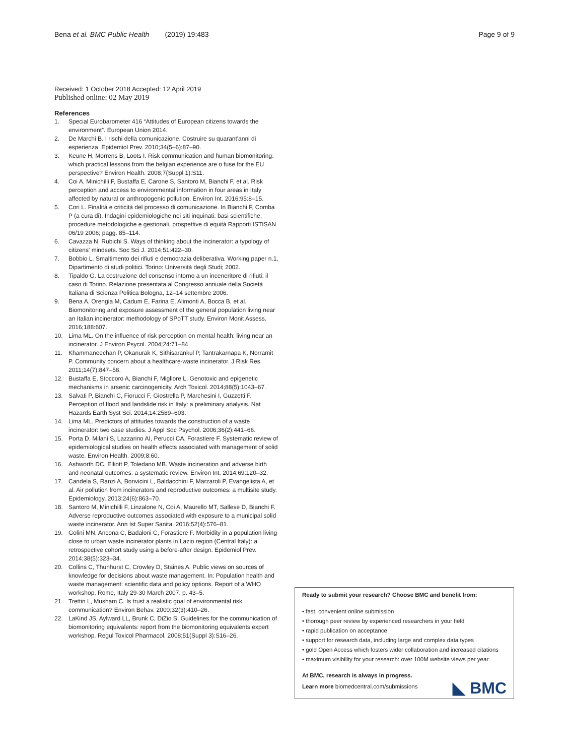Bena et al. BMC Public Health (2019) 19:483 Page 9 of 9
Received: 1 October 2018 Accepted: 12 April 2019
Published online: 02 May 2019
References
1. Special Eurobarometer 416 “Attitudes of European citizens towards the environment”. European Union 2014.
2. De Marchi B. I rischi della comunicazione. Costruire su quarant'anni di esperienza. Epidemiol Prev. 2010;34(5–6):87–90.
3. Keune H, Morrens B, Loots I. Risk communication and human biomonitoring: which practical lessons from the belgian experience are o fuse for the EU perspective? Environ Health. 2008;7(Suppl 1):S11.
4. Coi A, Minichilli F, Bustaffa E, Carone S, Santoro M, Bianchi F, et al. Risk perception and access to environmental information in four areas in Italy affected by natural or anthropogenic pollution. Environ Int. 2016;95:8–15.
5. Cori L. Finalità e criticità del processo di comunicazione. In Bianchi F, Comba P (a cura di). Indagini epidemiologiche nei siti inquinati: basi scientifiche, procedure metodologiche e gestionali, prospettive di equità Rapporti ISTISAN 06/19 2006; pagg. 85–114.
6. Cavazza N, Rubichi S. Ways of thinking about the incinerator: a typology of citizens' mindsets. Soc Sci J. 2014;51:422–30.
7. Bobbio L. Smaltimento dei rifiuti e democrazia deliberativa. Working paper n.1, Dipartimento di studi politici. Torino: Università degli Studi; 2002.
8. Tipaldo G. La costruzione del consenso intorno a un inceneritore di rifiuti: il caso di Torino. Relazione presentata al Congresso annuale della Società Italiana di Scienza Politica Bologna, 12–14 settembre 2006.
9. Bena A, Orengia M, Cadum E, Farina E, Alimonti A, Bocca B, et al. Biomonitoring and exposure assessment of the general population living near an Italian incinerator: methodology of SPoTT study. Environ Monit Assess. 2016;188:607.
10. Lima ML. On the influence of risk perception on mental health: living near an incinerator. J Environ Psycol. 2004;24:71–84.
11. Khammaneechan P, Okanurak K, Sithisarankul P, Tantrakarnapa K, Norramit P. Community concern about a healthcare-waste incinerator. J Risk Res. 2011;14(7):847–58.
12. Bustaffa E, Stoccoro A, Bianchi F, Migliore L. Genotoxic and epigenetic mechanisms in arsenic carcinogenicity. Arch Toxicol. 2014;88(5):1043–67.
13. Salvati P, Bianchi C, Fiorucci F, Giostrella P, Marchesini I, Guzzetti F. Perception of flood and landslide risk in Italy: a preliminary analysis. Nat Hazards Earth Syst Sci. 2014;14:2589–603.
14. Lima ML. Predictors of attitudes towards the construction of a waste incinerator: two case studies. J Appl Soc Psychol. 2006;36(2):441–66.
15. Porta D, Milani S, Lazzarino AI, Perucci CA, Forastiere F. Systematic review of epidemiological studies on health effects associated with management of solid waste. Environ Health. 2009;8:60.
16. Ashworth DC, Elliott P, Toledano MB. Waste incineration and adverse birth and neonatal outcomes: a systematic review. Environ Int. 2014;69:120–32.
17. Candela S, Ranzi A, Bonvicini L, Baldacchini F, Marzaroli P, Evangelista A, et al. Air pollution from incinerators and reproductive outcomes: a multisite study. Epidemiology. 2013;24(6):863–70.
18. Santoro M, Minichilli F, Linzalone N, Coi A, Maurello MT, Sallese D, Bianchi F. Adverse reproductive outcomes associated with exposure to a municipal solid waste incinerator. Ann Ist Super Sanita. 2016;52(4):576–81.
19. Golini MN, Ancona C, Badaloni C, Forastiere F. Morbidity in a population living close to urban waste incinerator plants in Lazio region (Central Italy): a retrospective cohort study using a before-after design. Epidemiol Prev. 2014;38(5):323–34.
20. Collins C, Thunhurst C, Crowley D, Staines A. Public views on sources of knowledge for decisions about waste management. In: Population health and waste management: scientific data and policy options. Report of a WHO workshop, Rome, Italy 29-30 March 2007. p. 43–5.
21. Trettin L, Musham C. Is trust a realistic goal of environmental risk communication? Environ Behav. 2000;32(3):410–26.
22. LaKind JS, Aylward LL, Brunk C, DiZio S. Guidelines for the communication of biomonitoring equivalents: report from the biomonitoring equivalents expert workshop. Regul Toxicol Pharmacol. 2008;51(Suppl 3):S16–26.
Ready to submit your research? Choose BMC and benefit from:
• fast, convenient online submission
• thorough peer review by experienced researchers in your field
• rapid publication on acceptance
• support for research data, including large and complex data types
• gold Open Access which fosters wider collaboration and increased citations
• maximum visibility for your research: over 100M website views per year
At BMC, research is always in progress.
Learn more biomedcentral.com/submissions
◣ BMC